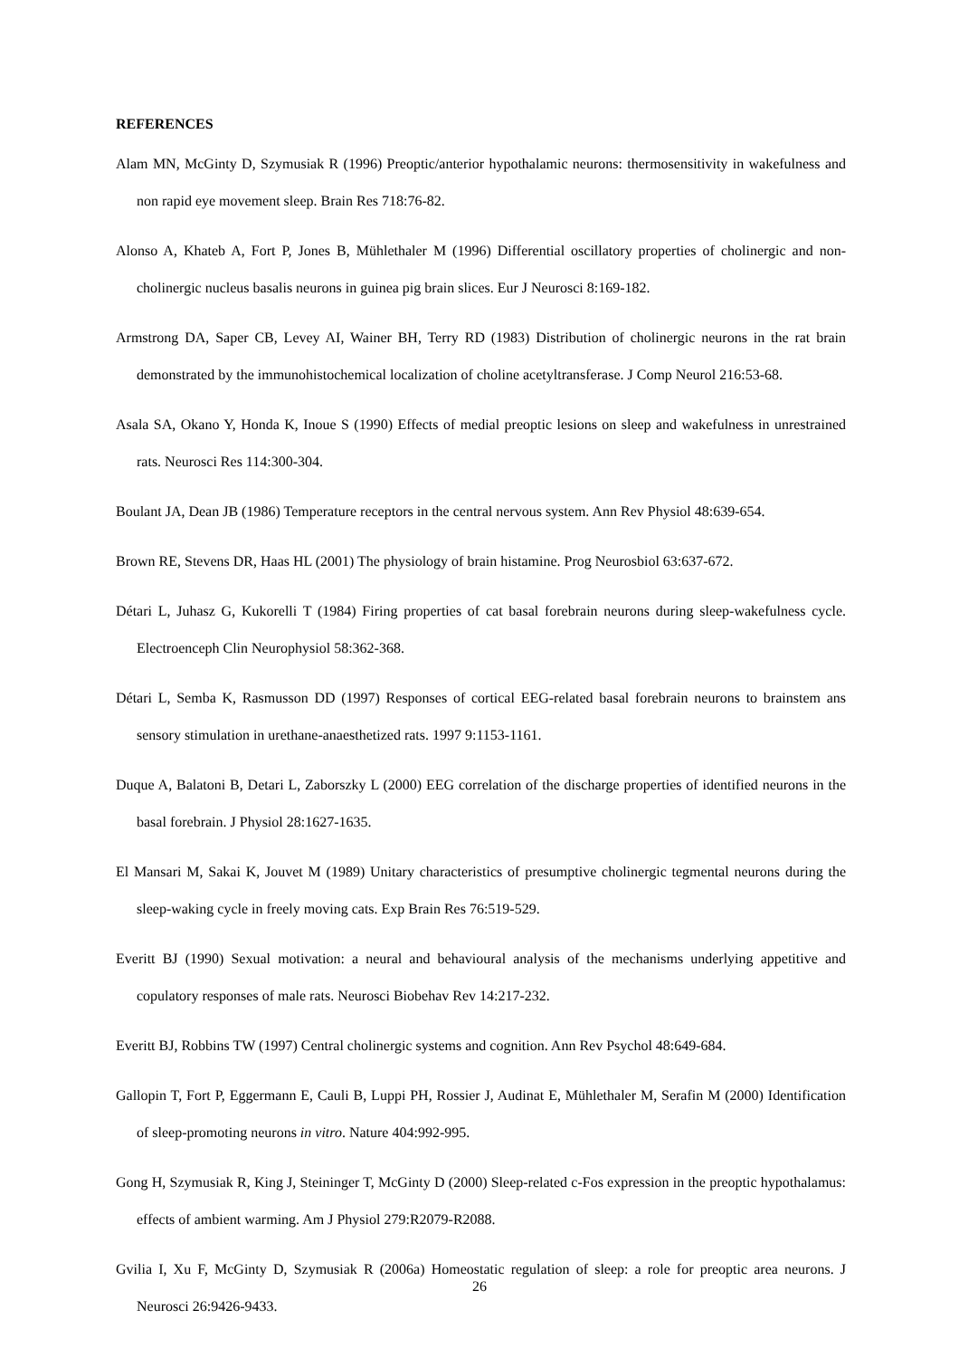REFERENCES
Alam MN, McGinty D, Szymusiak R (1996) Preoptic/anterior hypothalamic neurons: thermosensitivity in wakefulness and non rapid eye movement sleep. Brain Res 718:76-82.
Alonso A, Khateb A, Fort P, Jones B, Mühlethaler M (1996) Differential oscillatory properties of cholinergic and non-cholinergic nucleus basalis neurons in guinea pig brain slices. Eur J Neurosci 8:169-182.
Armstrong DA, Saper CB, Levey AI, Wainer BH, Terry RD (1983) Distribution of cholinergic neurons in the rat brain demonstrated by the immunohistochemical localization of choline acetyltransferase. J Comp Neurol 216:53-68.
Asala SA, Okano Y, Honda K, Inoue S (1990) Effects of medial preoptic lesions on sleep and wakefulness in unrestrained rats. Neurosci Res 114:300-304.
Boulant JA, Dean JB (1986) Temperature receptors in the central nervous system. Ann Rev Physiol 48:639-654.
Brown RE, Stevens DR, Haas HL (2001) The physiology of brain histamine. Prog Neurosbiol 63:637-672.
Détari L, Juhasz G, Kukorelli T (1984) Firing properties of cat basal forebrain neurons during sleep-wakefulness cycle. Electroenceph Clin Neurophysiol 58:362-368.
Détari L, Semba K, Rasmusson DD (1997) Responses of cortical EEG-related basal forebrain neurons to brainstem ans sensory stimulation in urethane-anaesthetized rats. 1997 9:1153-1161.
Duque A, Balatoni B, Detari L, Zaborszky L (2000) EEG correlation of the discharge properties of identified neurons in the basal forebrain. J Physiol 28:1627-1635.
El Mansari M, Sakai K, Jouvet M (1989) Unitary characteristics of presumptive cholinergic tegmental neurons during the sleep-waking cycle in freely moving cats. Exp Brain Res 76:519-529.
Everitt BJ (1990) Sexual motivation: a neural and behavioural analysis of the mechanisms underlying appetitive and copulatory responses of male rats. Neurosci Biobehav Rev 14:217-232.
Everitt BJ, Robbins TW (1997) Central cholinergic systems and cognition. Ann Rev Psychol 48:649-684.
Gallopin T, Fort P, Eggermann E, Cauli B, Luppi PH, Rossier J, Audinat E, Mühlethaler M, Serafin M (2000) Identification of sleep-promoting neurons in vitro. Nature 404:992-995.
Gong H, Szymusiak R, King J, Steininger T, McGinty D (2000) Sleep-related c-Fos expression in the preoptic hypothalamus: effects of ambient warming. Am J Physiol 279:R2079-R2088.
Gvilia I, Xu F, McGinty D, Szymusiak R (2006a) Homeostatic regulation of sleep: a role for preoptic area neurons. J Neurosci 26:9426-9433.
26